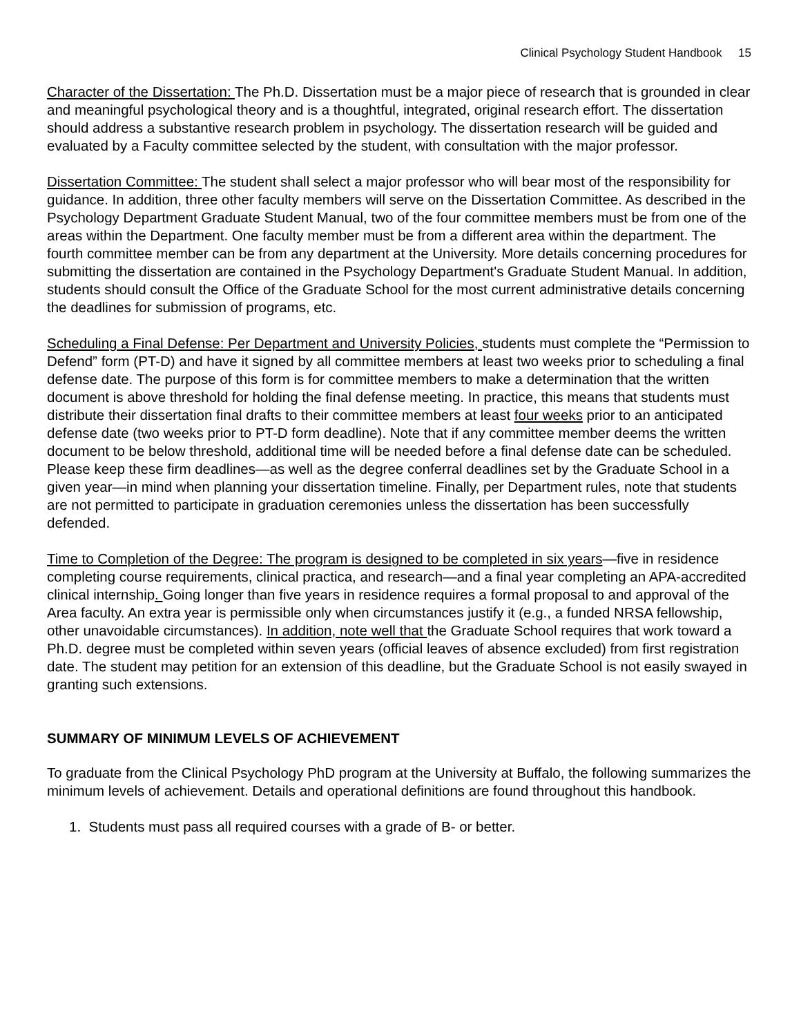Clinical Psychology Student Handbook 15
Character of the Dissertation: The Ph.D. Dissertation must be a major piece of research that is grounded in clear and meaningful psychological theory and is a thoughtful, integrated, original research effort. The dissertation should address a substantive research problem in psychology. The dissertation research will be guided and evaluated by a Faculty committee selected by the student, with consultation with the major professor.
Dissertation Committee: The student shall select a major professor who will bear most of the responsibility for guidance. In addition, three other faculty members will serve on the Dissertation Committee. As described in the Psychology Department Graduate Student Manual, two of the four committee members must be from one of the areas within the Department. One faculty member must be from a different area within the department. The fourth committee member can be from any department at the University. More details concerning procedures for submitting the dissertation are contained in the Psychology Department's Graduate Student Manual. In addition, students should consult the Office of the Graduate School for the most current administrative details concerning the deadlines for submission of programs, etc.
Scheduling a Final Defense: Per Department and University Policies, students must complete the “Permission to Defend” form (PT-D) and have it signed by all committee members at least two weeks prior to scheduling a final defense date. The purpose of this form is for committee members to make a determination that the written document is above threshold for holding the final defense meeting. In practice, this means that students must distribute their dissertation final drafts to their committee members at least four weeks prior to an anticipated defense date (two weeks prior to PT-D form deadline). Note that if any committee member deems the written document to be below threshold, additional time will be needed before a final defense date can be scheduled. Please keep these firm deadlines—as well as the degree conferral deadlines set by the Graduate School in a given year—in mind when planning your dissertation timeline. Finally, per Department rules, note that students are not permitted to participate in graduation ceremonies unless the dissertation has been successfully defended.
Time to Completion of the Degree: The program is designed to be completed in six years—five in residence completing course requirements, clinical practica, and research—and a final year completing an APA-accredited clinical internship. Going longer than five years in residence requires a formal proposal to and approval of the Area faculty. An extra year is permissible only when circumstances justify it (e.g., a funded NRSA fellowship, other unavoidable circumstances). In addition, note well that the Graduate School requires that work toward a Ph.D. degree must be completed within seven years (official leaves of absence excluded) from first registration date. The student may petition for an extension of this deadline, but the Graduate School is not easily swayed in granting such extensions.
SUMMARY OF MINIMUM LEVELS OF ACHIEVEMENT
To graduate from the Clinical Psychology PhD program at the University at Buffalo, the following summarizes the minimum levels of achievement. Details and operational definitions are found throughout this handbook.
1. Students must pass all required courses with a grade of B- or better.